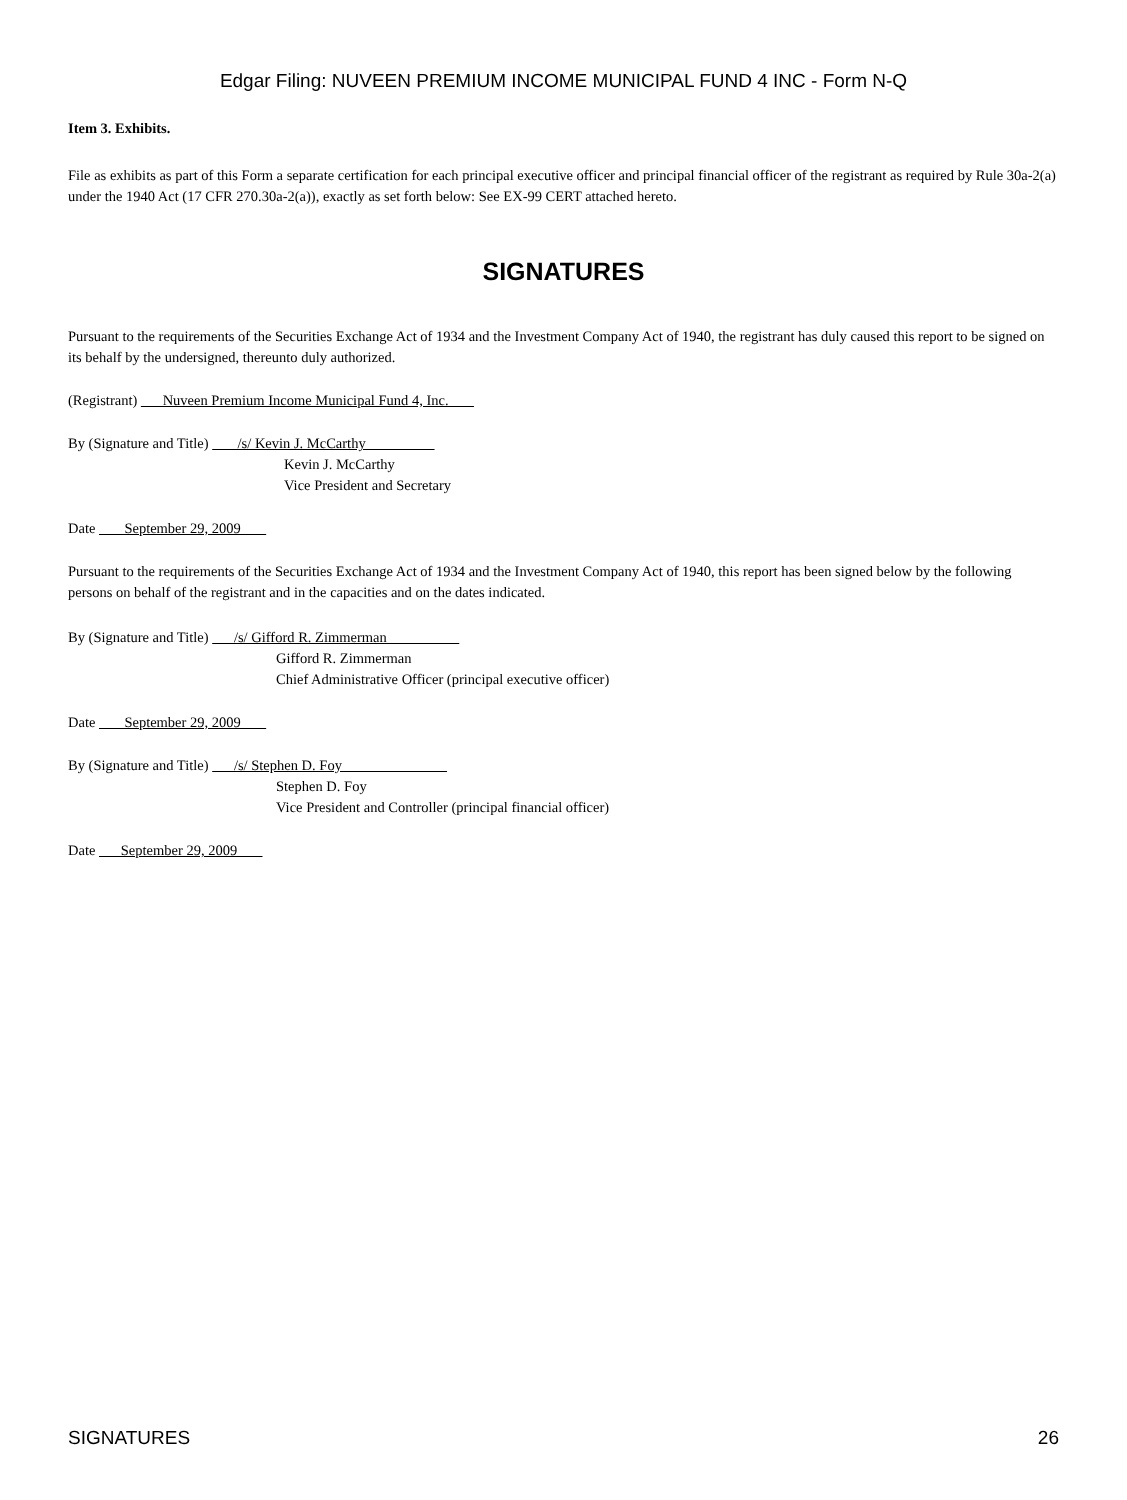Edgar Filing: NUVEEN PREMIUM INCOME MUNICIPAL FUND 4 INC - Form N-Q
Item 3. Exhibits.
File as exhibits as part of this Form a separate certification for each principal executive officer and principal financial officer of the registrant as required by Rule 30a-2(a) under the 1940 Act (17 CFR 270.30a-2(a)), exactly as set forth below: See EX-99 CERT attached hereto.
SIGNATURES
Pursuant to the requirements of the Securities Exchange Act of 1934 and the Investment Company Act of 1940, the registrant has duly caused this report to be signed on its behalf by the undersigned, thereunto duly authorized.
(Registrant) Nuveen Premium Income Municipal Fund 4, Inc.
By (Signature and Title) /s/ Kevin J. McCarthy
Kevin J. McCarthy
Vice President and Secretary
Date September 29, 2009
Pursuant to the requirements of the Securities Exchange Act of 1934 and the Investment Company Act of 1940, this report has been signed below by the following persons on behalf of the registrant and in the capacities and on the dates indicated.
By (Signature and Title) /s/ Gifford R. Zimmerman
Gifford R. Zimmerman
Chief Administrative Officer (principal executive officer)
Date September 29, 2009
By (Signature and Title) /s/ Stephen D. Foy
Stephen D. Foy
Vice President and Controller (principal financial officer)
Date September 29, 2009
SIGNATURES 26